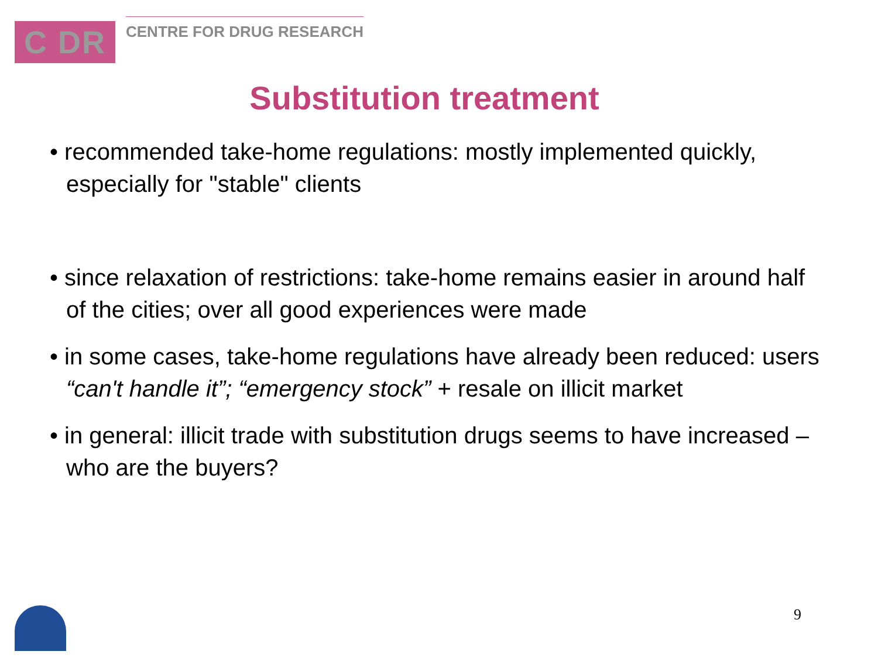C DR
CENTRE FOR DRUG RESEARCH
Substitution treatment
• recommended take-home regulations: mostly implemented quickly, especially for "stable" clients
• since relaxation of restrictions: take-home remains easier in around half of the cities; over all good experiences were made
• in some cases, take-home regulations have already been reduced: users “can't handle it”; “emergency stock” + resale on illicit market
• in general: illicit trade with substitution drugs seems to have increased – who are the buyers?
9